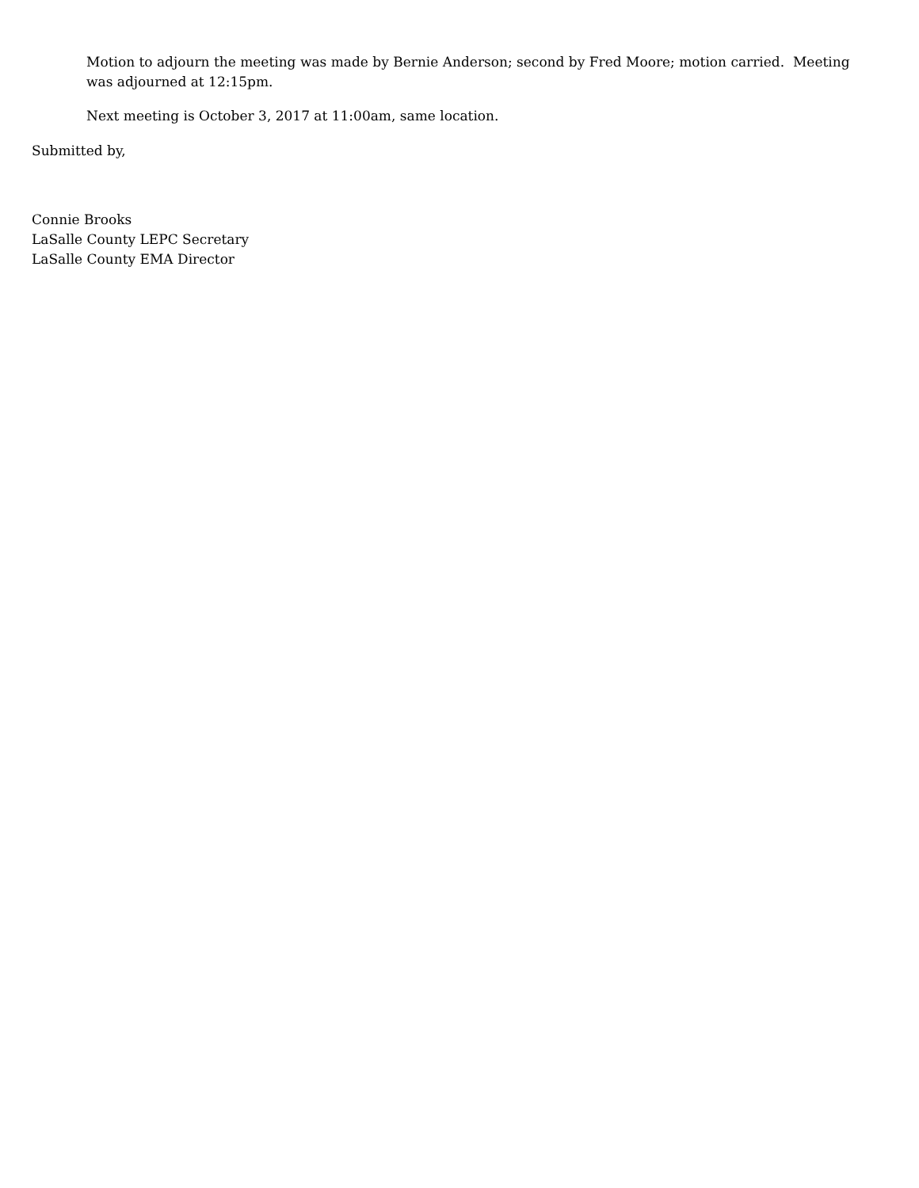Motion to adjourn the meeting was made by Bernie Anderson; second by Fred Moore; motion carried. Meeting was adjourned at 12:15pm.
Next meeting is October 3, 2017 at 11:00am, same location.
Submitted by,
Connie Brooks
LaSalle County LEPC Secretary
LaSalle County EMA Director